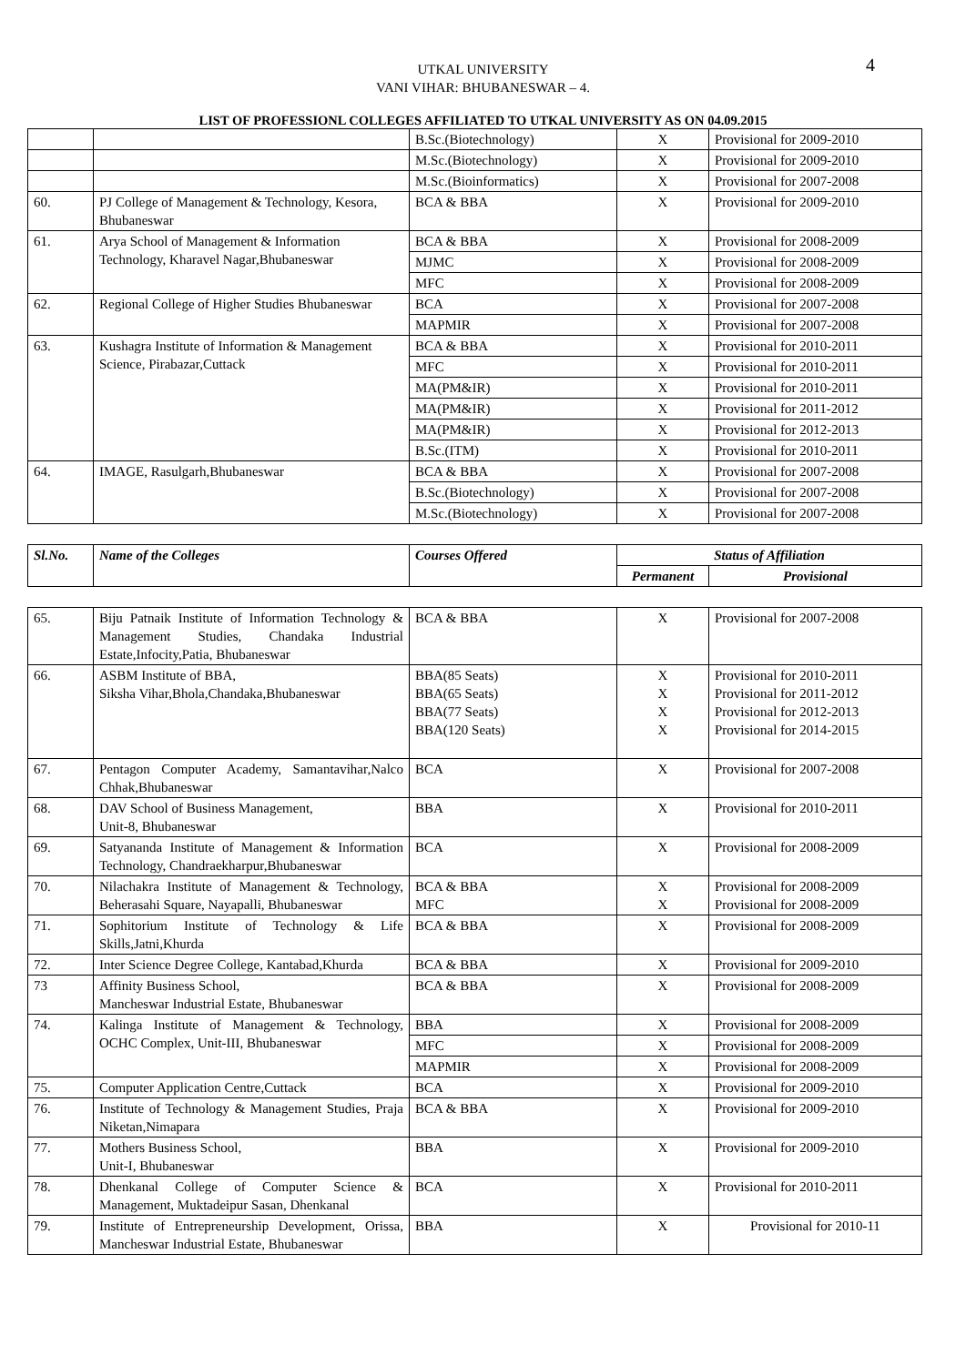4
UTKAL UNIVERSITY
VANI VIHAR: BHUBANESWAR – 4.
LIST OF PROFESSIONL COLLEGES AFFILIATED TO UTKAL UNIVERSITY AS ON 04.09.2015
| | | B.Sc.(Biotechnology) | X | Provisional for 2009-2010 |
| | | M.Sc.(Biotechnology) | X | Provisional for 2009-2010 |
| | | M.Sc.(Bioinformatics) | X | Provisional for 2007-2008 |
| 60. | PJ College of Management & Technology, Kesora, Bhubaneswar | BCA & BBA | X | Provisional for 2009-2010 |
| 61. | Arya School of Management & Information Technology, Kharavel Nagar,Bhubaneswar | BCA & BBA | X | Provisional for 2008-2009 |
| | | MJMC | X | Provisional for 2008-2009 |
| | | MFC | X | Provisional for 2008-2009 |
| 62. | Regional College of Higher Studies Bhubaneswar | BCA | X | Provisional for 2007-2008 |
| | | MAPMIR | X | Provisional for 2007-2008 |
| 63. | Kushagra Institute of Information & Management Science, Pirabazar,Cuttack | BCA & BBA | X | Provisional for 2010-2011 |
| | | MFC | X | Provisional for 2010-2011 |
| | | MA(PM&IR) | X | Provisional for 2010-2011 |
| | | MA(PM&IR) | X | Provisional for 2011-2012 |
| | | MA(PM&IR) | X | Provisional for 2012-2013 |
| | | B.Sc.(ITM) | X | Provisional for 2010-2011 |
| 64. | IMAGE, Rasulgarh,Bhubaneswar | BCA & BBA | X | Provisional for 2007-2008 |
| | | B.Sc.(Biotechnology) | X | Provisional for 2007-2008 |
| | | M.Sc.(Biotechnology) | X | Provisional for 2007-2008 |
| Sl.No. | Name of the Colleges | Courses Offered | Status of Affiliation | |
| --- | --- | --- | --- | --- |
| | | | Permanent | Provisional |
| 65. | Biju Patnaik Institute of Information Technology & Management Studies, Chandaka Industrial Estate,Infocity,Patia, Bhubaneswar | BCA & BBA | X | Provisional for 2007-2008 |
| 66. | ASBM Institute of BBA, Siksha Vihar,Bhola,Chandaka,Bhubaneswar | BBA(85 Seats) BBA(65 Seats) BBA(77 Seats) BBA(120 Seats) | X X X X | Provisional for 2010-2011 Provisional for 2011-2012 Provisional for 2012-2013 Provisional for 2014-2015 |
| 67. | Pentagon Computer Academy, Samantavihar,Nalco Chhak,Bhubaneswar | BCA | X | Provisional for 2007-2008 |
| 68. | DAV School of Business Management, Unit-8, Bhubaneswar | BBA | X | Provisional for 2010-2011 |
| 69. | Satyananda Institute of Management & Information Technology, Chandraekharpur,Bhubaneswar | BCA | X | Provisional for 2008-2009 |
| 70. | Nilachakra Institute of Management & Technology, Beherasahi Square, Nayapalli, Bhubaneswar | BCA & BBA MFC | X X | Provisional for 2008-2009 Provisional for 2008-2009 |
| 71. | Sophitorium Institute of Technology & Life Skills,Jatni,Khurda | BCA & BBA | X | Provisional for 2008-2009 |
| 72. | Inter Science Degree College, Kantabad,Khurda | BCA & BBA | X | Provisional for 2009-2010 |
| 73 | Affinity Business School, Mancheswar Industrial Estate, Bhubaneswar | BCA & BBA | X | Provisional for 2008-2009 |
| 74. | Kalinga Institute of Management & Technology, OCHC Complex, Unit-III, Bhubaneswar | BBA | X | Provisional for 2008-2009 |
| | | MFC | X | Provisional for 2008-2009 |
| | | MAPMIR | X | Provisional for 2008-2009 |
| 75. | Computer Application Centre,Cuttack | BCA | X | Provisional for 2009-2010 |
| 76. | Institute of Technology & Management Studies, Praja Niketan,Nimapara | BCA & BBA | X | Provisional for 2009-2010 |
| 77. | Mothers Business School, Unit-I, Bhubaneswar | BBA | X | Provisional for 2009-2010 |
| 78. | Dhenkanal College of Computer Science & Management, Muktadeipur Sasan, Dhenkanal | BCA | X | Provisional for 2010-2011 |
| 79. | Institute of Entrepreneurship Development, Orissa, Mancheswar Industrial Estate, Bhubaneswar | BBA | X | Provisional for 2010-11 |